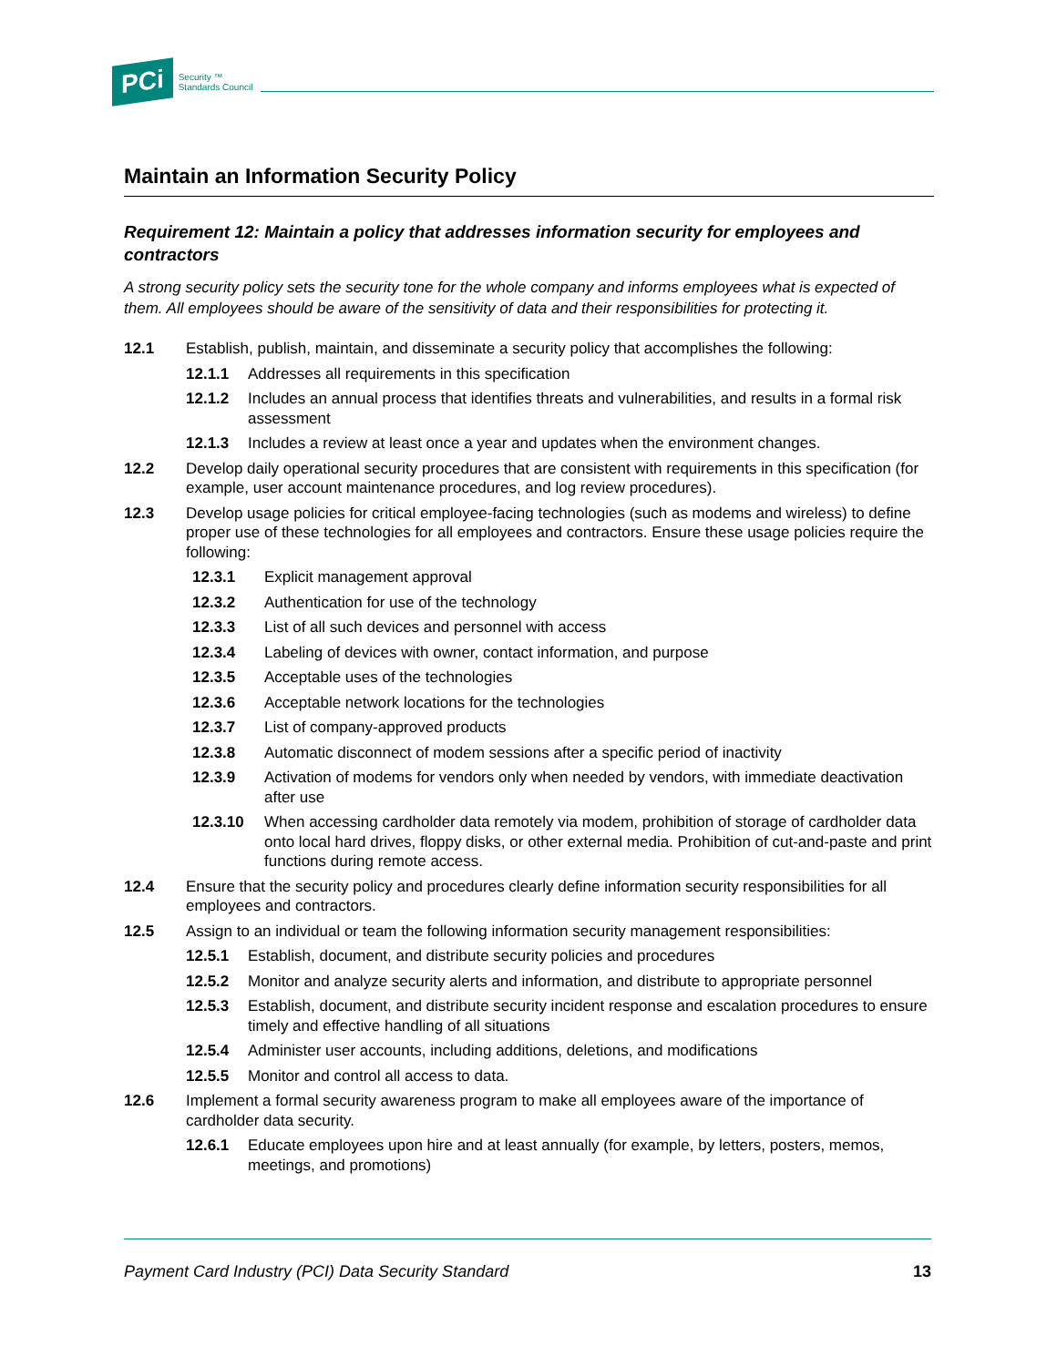PCi Security ™
Standards Council
Maintain an Information Security Policy
Requirement 12: Maintain a policy that addresses information security for employees and contractors
A strong security policy sets the security tone for the whole company and informs employees what is expected of them. All employees should be aware of the sensitivity of data and their responsibilities for protecting it.
12.1 Establish, publish, maintain, and disseminate a security policy that accomplishes the following:
12.1.1 Addresses all requirements in this specification
12.1.2 Includes an annual process that identifies threats and vulnerabilities, and results in a formal risk assessment
12.1.3 Includes a review at least once a year and updates when the environment changes.
12.2 Develop daily operational security procedures that are consistent with requirements in this specification (for example, user account maintenance procedures, and log review procedures).
12.3 Develop usage policies for critical employee-facing technologies (such as modems and wireless) to define proper use of these technologies for all employees and contractors. Ensure these usage policies require the following:
12.3.1 Explicit management approval
12.3.2 Authentication for use of the technology
12.3.3 List of all such devices and personnel with access
12.3.4 Labeling of devices with owner, contact information, and purpose
12.3.5 Acceptable uses of the technologies
12.3.6 Acceptable network locations for the technologies
12.3.7 List of company-approved products
12.3.8 Automatic disconnect of modem sessions after a specific period of inactivity
12.3.9 Activation of modems for vendors only when needed by vendors, with immediate deactivation after use
12.3.10 When accessing cardholder data remotely via modem, prohibition of storage of cardholder data onto local hard drives, floppy disks, or other external media. Prohibition of cut-and-paste and print functions during remote access.
12.4 Ensure that the security policy and procedures clearly define information security responsibilities for all employees and contractors.
12.5 Assign to an individual or team the following information security management responsibilities:
12.5.1 Establish, document, and distribute security policies and procedures
12.5.2 Monitor and analyze security alerts and information, and distribute to appropriate personnel
12.5.3 Establish, document, and distribute security incident response and escalation procedures to ensure timely and effective handling of all situations
12.5.4 Administer user accounts, including additions, deletions, and modifications
12.5.5 Monitor and control all access to data.
12.6 Implement a formal security awareness program to make all employees aware of the importance of cardholder data security.
12.6.1 Educate employees upon hire and at least annually (for example, by letters, posters, memos, meetings, and promotions)
Payment Card Industry (PCI) Data Security Standard 13